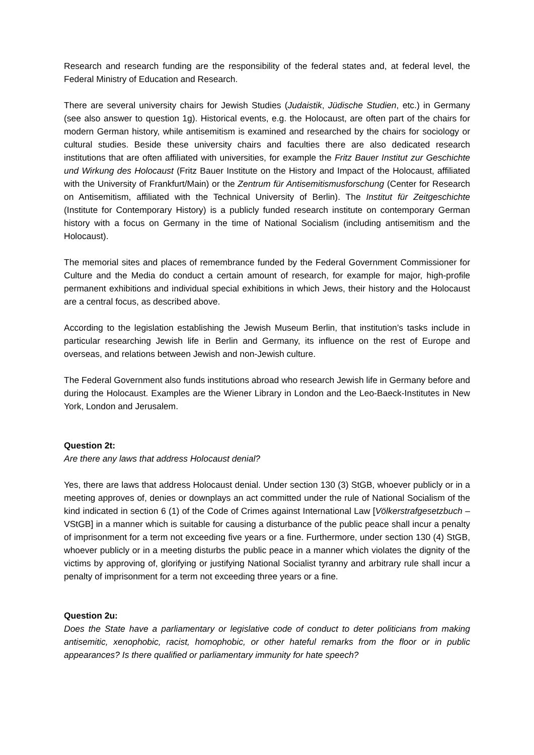Research and research funding are the responsibility of the federal states and, at federal level, the Federal Ministry of Education and Research.
There are several university chairs for Jewish Studies (Judaistik, Jüdische Studien, etc.) in Germany (see also answer to question 1g). Historical events, e.g. the Holocaust, are often part of the chairs for modern German history, while antisemitism is examined and researched by the chairs for sociology or cultural studies. Beside these university chairs and faculties there are also dedicated research institutions that are often affiliated with universities, for example the Fritz Bauer Institut zur Geschichte und Wirkung des Holocaust (Fritz Bauer Institute on the History and Impact of the Holocaust, affiliated with the University of Frankfurt/Main) or the Zentrum für Antisemitismusforschung (Center for Research on Antisemitism, affiliated with the Technical University of Berlin). The Institut für Zeitgeschichte (Institute for Contemporary History) is a publicly funded research institute on contemporary German history with a focus on Germany in the time of National Socialism (including antisemitism and the Holocaust).
The memorial sites and places of remembrance funded by the Federal Government Commissioner for Culture and the Media do conduct a certain amount of research, for example for major, high-profile permanent exhibitions and individual special exhibitions in which Jews, their history and the Holocaust are a central focus, as described above.
According to the legislation establishing the Jewish Museum Berlin, that institution’s tasks include in particular researching Jewish life in Berlin and Germany, its influence on the rest of Europe and overseas, and relations between Jewish and non-Jewish culture.
The Federal Government also funds institutions abroad who research Jewish life in Germany before and during the Holocaust. Examples are the Wiener Library in London and the Leo-Baeck-Institutes in New York, London and Jerusalem.
Question 2t:
Are there any laws that address Holocaust denial?
Yes, there are laws that address Holocaust denial. Under section 130 (3) StGB, whoever publicly or in a meeting approves of, denies or downplays an act committed under the rule of National Socialism of the kind indicated in section 6 (1) of the Code of Crimes against International Law [Völkerstrafgesetzbuch – VStGB] in a manner which is suitable for causing a disturbance of the public peace shall incur a penalty of imprisonment for a term not exceeding five years or a fine. Furthermore, under section 130 (4) StGB, whoever publicly or in a meeting disturbs the public peace in a manner which violates the dignity of the victims by approving of, glorifying or justifying National Socialist tyranny and arbitrary rule shall incur a penalty of imprisonment for a term not exceeding three years or a fine.
Question 2u:
Does the State have a parliamentary or legislative code of conduct to deter politicians from making antisemitic, xenophobic, racist, homophobic, or other hateful remarks from the floor or in public appearances? Is there qualified or parliamentary immunity for hate speech?